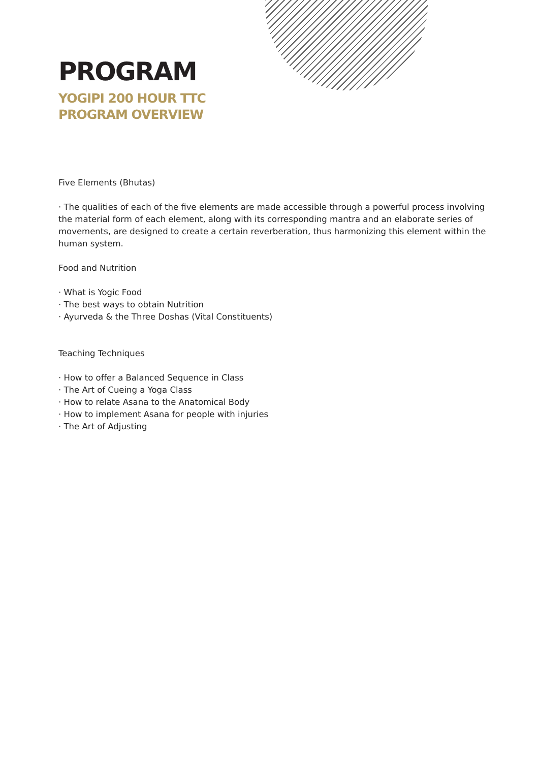PROGRAM
YOGIPI 200 HOUR TTC
PROGRAM OVERVIEW
Five Elements (Bhutas)
· The qualities of each of the five elements are made accessible through a powerful process involving the material form of each element, along with its corresponding mantra and an elaborate series of movements, are designed to create a certain reverberation, thus harmonizing this element within the human system.
Food and Nutrition
· What is Yogic Food
· The best ways to obtain Nutrition
· Ayurveda & the Three Doshas (Vital Constituents)
Teaching Techniques
· How to offer a Balanced Sequence in Class
· The Art of Cueing a Yoga Class
· How to relate Asana to the Anatomical Body
· How to implement Asana for people with injuries
· The Art of Adjusting